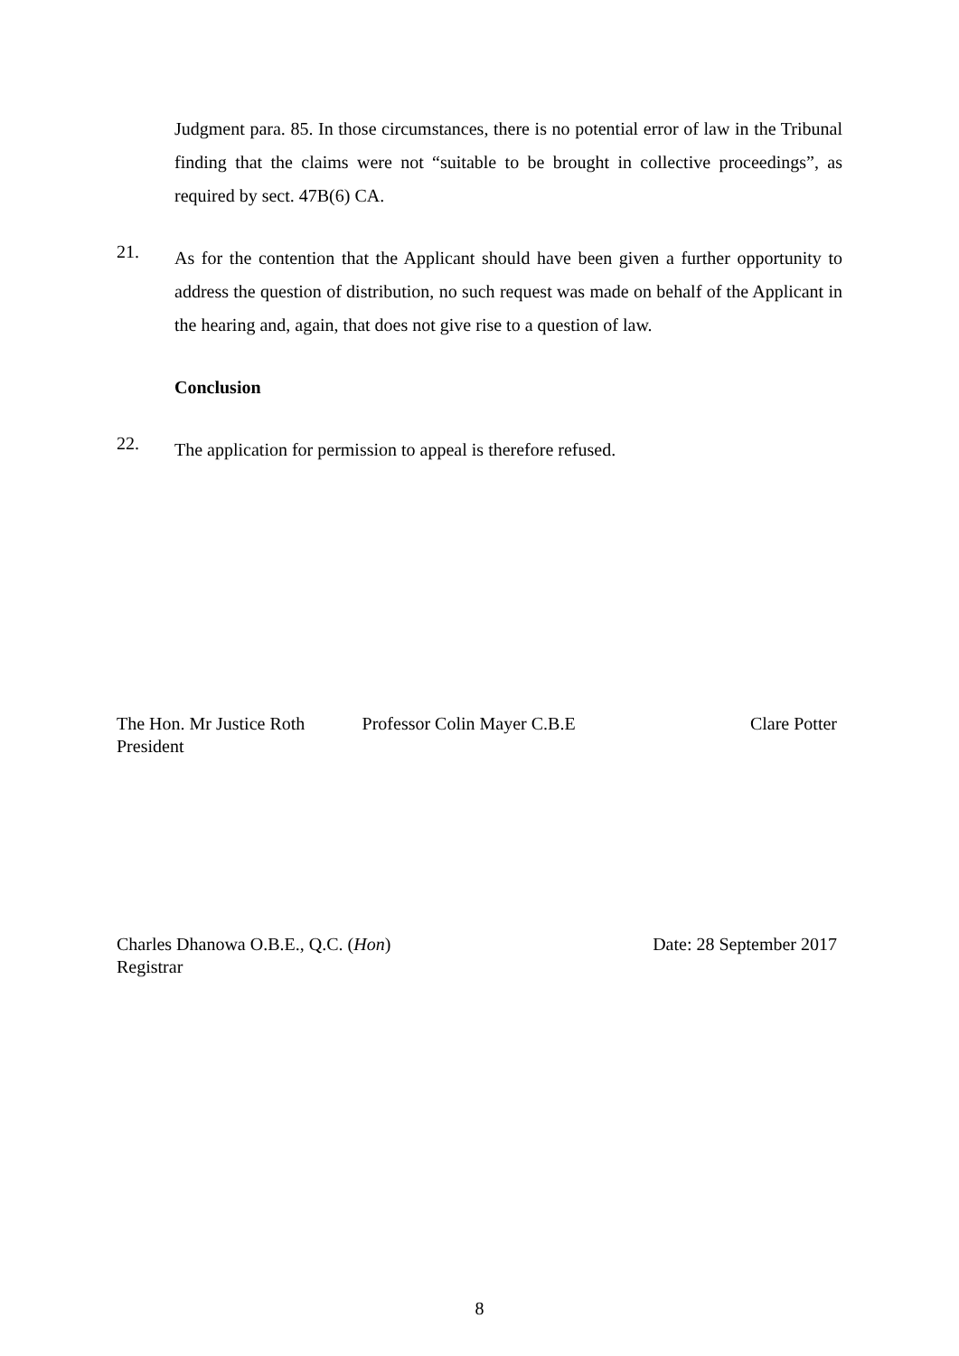Judgment para. 85. In those circumstances, there is no potential error of law in the Tribunal finding that the claims were not “suitable to be brought in collective proceedings”, as required by sect. 47B(6) CA.
21.
As for the contention that the Applicant should have been given a further opportunity to address the question of distribution, no such request was made on behalf of the Applicant in the hearing and, again, that does not give rise to a question of law.
Conclusion
22.
The application for permission to appeal is therefore refused.
The Hon. Mr Justice Roth
President
Professor Colin Mayer C.B.E Clare Potter
Charles Dhanowa O.B.E., Q.C. (Hon)
Registrar
Date: 28 September 2017
8